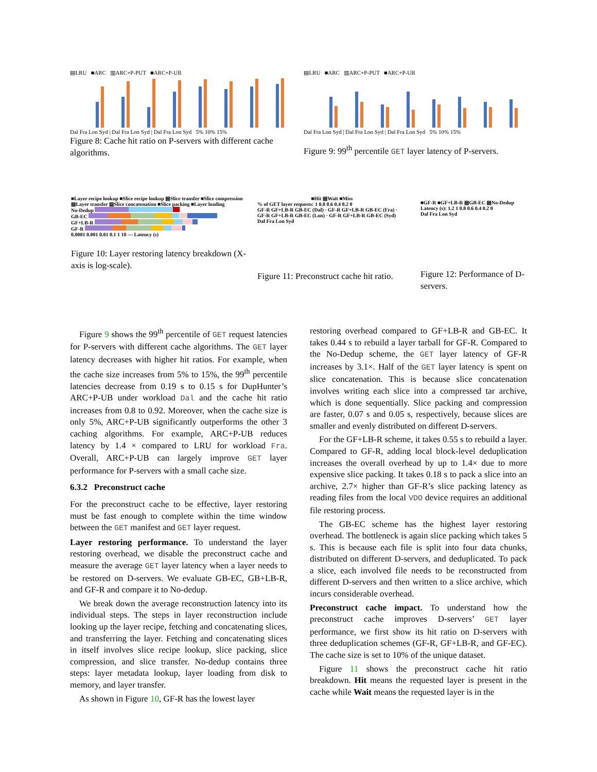▤LRU ■ARC ▥ARC+P-PUT ■ARC+P-UB
Dal Fra Lon Syd | Dal Fra Lon Syd | Dal Fra Lon Syd 5% 10% 15%
Figure 8: Cache hit ratio on P-servers with different cache algorithms.
▤LRU ■ARC ▥ARC+P-PUT ■ARC+P-UB
Dal Fra Lon Syd | Dal Fra Lon Syd | Dal Fra Lon Syd 5% 10% 15%
Figure 9: 99<sup>th</sup> percentile GET layer latency of P-servers.
■Layer recipe lookup ■Slice recipe lookup ▤Slice transfer ■Slice compression ▤Layer transfer ▤Slice concatenation ■Slice packing ■Layer loading
No-Dedup
GB-EC
GF+LB-R
GF-R
0.0001 0.001 0.01 0.1 1 10 — Latency (s)
Figure 10: Layer restoring latency breakdown (X-axis is log-scale).
■Hit ▤Wait ■Miss
% of GET layer requests: 1 0.8 0.6 0.4 0.2 0
GF-R GF+LB-R GB-EC (Dal) · GF-R GF+LB-R GB-EC (Fra) · GF-R GF+LB-R GB-EC (Lon) · GF-R GF+LB-R GB-EC (Syd)
Dal Fra Lon Syd
Figure 11: Preconstruct cache hit ratio.
■GF-R ■GF+LB-R ▤GB-EC ▤No-Dedup
Latency (s): 1.2 1 0.8 0.6 0.4 0.2 0
Dal Fra Lon Syd
Figure 12: Performance of D-servers.
Figure 9 shows the 99<sup>th</sup> percentile of GET request latencies for P-servers with different cache algorithms. The GET layer latency decreases with higher hit ratios. For example, when the cache size increases from 5% to 15%, the 99<sup>th</sup> percentile latencies decrease from 0.19 s to 0.15 s for DupHunter’s ARC+P-UB under workload Dal and the cache hit ratio increases from 0.8 to 0.92. Moreover, when the cache size is only 5%, ARC+P-UB significantly outperforms the other 3 caching algorithms. For example, ARC+P-UB reduces latency by 1.4 × compared to LRU for workload Fra. Overall, ARC+P-UB can largely improve GET layer performance for P-servers with a small cache size.
6.3.2 Preconstruct cache
For the preconstruct cache to be effective, layer restoring must be fast enough to complete within the time window between the GET manifest and GET layer request.
Layer restoring performance. To understand the layer restoring overhead, we disable the preconstruct cache and measure the average GET layer latency when a layer needs to be restored on D-servers. We evaluate GB-EC, GB+LB-R, and GF-R and compare it to No-dedup.
We break down the average reconstruction latency into its individual steps. The steps in layer reconstruction include looking up the layer recipe, fetching and concatenating slices, and transferring the layer. Fetching and concatenating slices in itself involves slice recipe lookup, slice packing, slice compression, and slice transfer. No-dedup contains three steps: layer metadata lookup, layer loading from disk to memory, and layer transfer.
As shown in Figure 10, GF-R has the lowest layer
restoring overhead compared to GF+LB-R and GB-EC. It takes 0.44 s to rebuild a layer tarball for GF-R. Compared to the No-Dedup scheme, the GET layer latency of GF-R increases by 3.1×. Half of the GET layer latency is spent on slice concatenation. This is because slice concatenation involves writing each slice into a compressed tar archive, which is done sequentially. Slice packing and compression are faster, 0.07 s and 0.05 s, respectively, because slices are smaller and evenly distributed on different D-servers.
For the GF+LB-R scheme, it takes 0.55 s to rebuild a layer. Compared to GF-R, adding local block-level deduplication increases the overall overhead by up to 1.4× due to more expensive slice packing. It takes 0.18 s to pack a slice into an archive, 2.7× higher than GF-R’s slice packing latency as reading files from the local VDO device requires an additional file restoring process.
The GB-EC scheme has the highest layer restoring overhead. The bottleneck is again slice packing which takes 5 s. This is because each file is split into four data chunks, distributed on different D-servers, and deduplicated. To pack a slice, each involved file needs to be reconstructed from different D-servers and then written to a slice archive, which incurs considerable overhead.
Preconstruct cache impact. To understand how the preconstruct cache improves D-servers’ GET layer performance, we first show its hit ratio on D-servers with three deduplication schemes (GF-R, GF+LB-R, and GF-EC). The cache size is set to 10% of the unique dataset.
Figure 11 shows the preconstruct cache hit ratio breakdown. Hit means the requested layer is present in the cache while Wait means the requested layer is in the